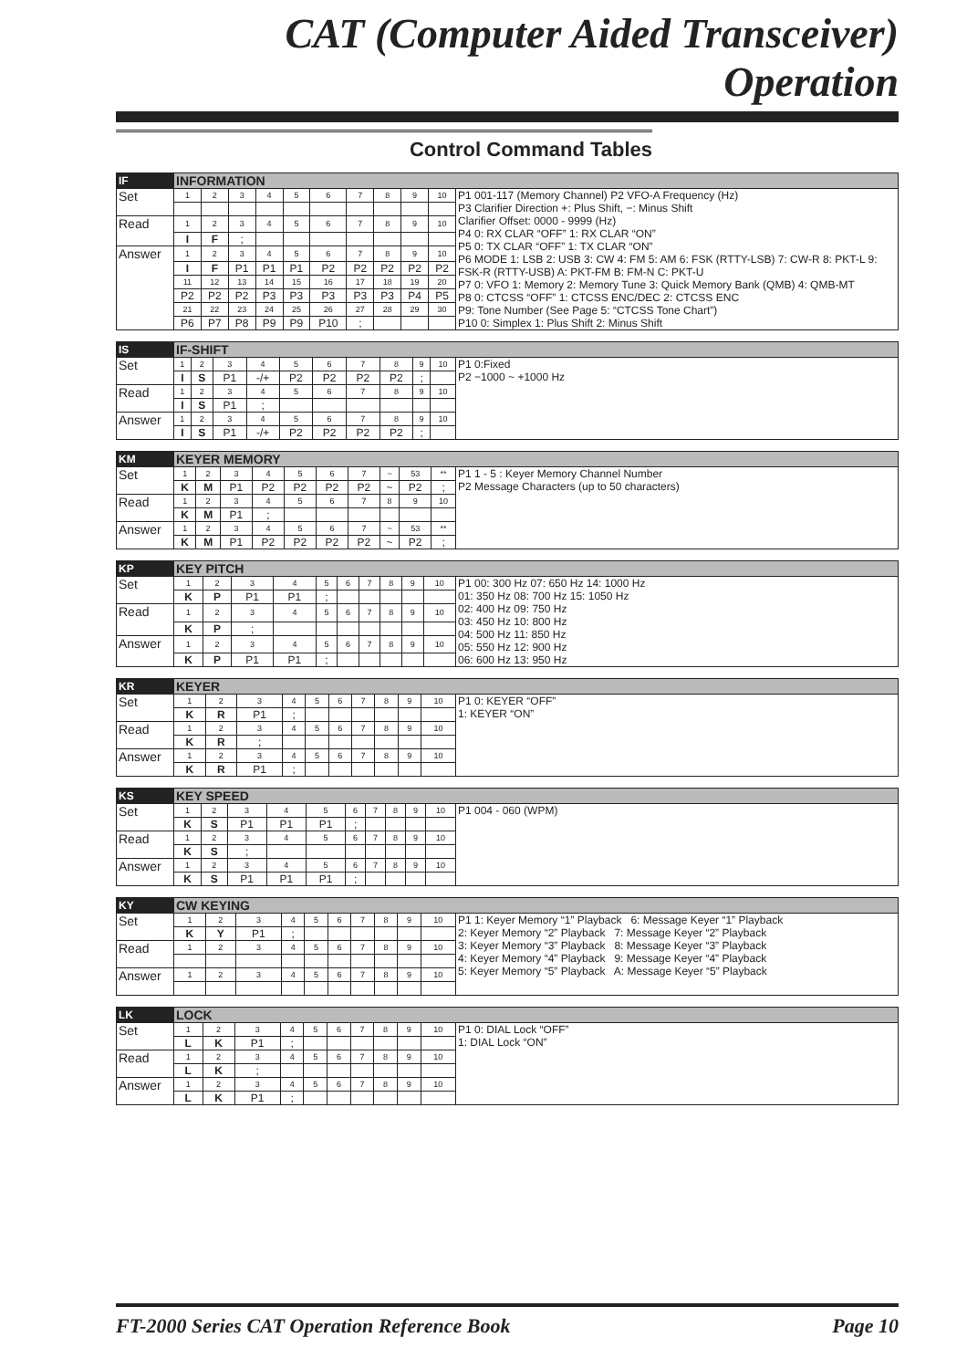CAT (Computer Aided Transceiver) Operation
Control Command Tables
| IF | INFORMATION | | | | | | | | | | |
| Set | 1 | 2 | 3 | 4 | 5 | 6 | 7 | 8 | 9 | 10 | P1 001-117 (Memory Channel) P2 VFO-A Frequency (Hz) P3 Clarifier Direction +: Plus Shift, −: Minus Shift Clarifier Offset: 0000 - 9999 (Hz) P4 0: RX CLAR “OFF” 1: RX CLAR “ON” P5 0: TX CLAR “OFF” 1: TX CLAR “ON” P6 MODE 1: LSB 2: USB 3: CW 4: FM 5: AM 6: FSK (RTTY-LSB) 7: CW-R 8: PKT-L 9: FSK-R (RTTY-USB) A: PKT-FM B: FM-N C: PKT-U P7 0: VFO 1: Memory 2: Memory Tune 3: Quick Memory Bank (QMB) 4: QMB-MT P8 0: CTCSS “OFF” 1: CTCSS ENC/DEC 2: CTCSS ENC P9: Tone Number (See Page 5: “CTCSS Tone Chart”) P10 0: Simplex 1: Plus Shift 2: Minus Shift |
| Read | 1 | 2 | 3 | 4 | 5 | 6 | 7 | 8 | 9 | 10 | |
| | I | F | ; | | | | | | | | |
| Answer | 1 | 2 | 3 | 4 | 5 | 6 | 7 | 8 | 9 | 10 | |
| | I | F | P1 | P1 | P1 | P2 | P2 | P2 | P2 | P2 | |
| | 11 | 12 | 13 | 14 | 15 | 16 | 17 | 18 | 19 | 20 | |
| | P2 | P2 | P2 | P3 | P3 | P3 | P3 | P3 | P4 | P5 | |
| | 21 | 22 | 23 | 24 | 25 | 26 | 27 | 28 | 29 | 30 | |
| | P6 | P7 | P8 | P9 | P9 | P10 | ; | | | | |
| IS | IF-SHIFT | | | | | | | | | | |
| Set | 1 | 2 | 3 | 4 | 5 | 6 | 7 | 8 | 9 | 10 | P1 0:Fixed P2 −1000 ~ +1000 Hz |
| | I | S | P1 | -/+ | P2 | P2 | P2 | P2 | ; | | |
| Read | 1 | 2 | 3 | 4 | 5 | 6 | 7 | 8 | 9 | 10 | |
| | I | S | P1 | ; | | | | | | | |
| Answer | 1 | 2 | 3 | 4 | 5 | 6 | 7 | 8 | 9 | 10 | |
| | I | S | P1 | -/+ | P2 | P2 | P2 | P2 | ; | | |
| KM | KEYER MEMORY | | | | | | | | | | |
| Set | 1 | 2 | 3 | 4 | 5 | 6 | 7 | ~ | 53 | ** | P1 1 - 5 : Keyer Memory Channel Number P2 Message Characters (up to 50 characters) |
| | K | M | P1 | P2 | P2 | P2 | P2 | ~ | P2 | ; | |
| Read | 1 | 2 | 3 | 4 | 5 | 6 | 7 | 8 | 9 | 10 | |
| | K | M | P1 | ; | | | | | | | |
| Answer | 1 | 2 | 3 | 4 | 5 | 6 | 7 | ~ | 53 | ** | |
| | K | M | P1 | P2 | P2 | P2 | P2 | ~ | P2 | ; | |
| KP | KEY PITCH | | | | | | | | | | |
| Set | 1 | 2 | 3 | 4 | 5 | 6 | 7 | 8 | 9 | 10 | P1 00: 300 Hz 07: 650 Hz 14: 1000 Hz 01: 350 Hz 08: 700 Hz 15: 1050 Hz 02: 400 Hz 09: 750 Hz 03: 450 Hz 10: 800 Hz 04: 500 Hz 11: 850 Hz 05: 550 Hz 12: 900 Hz 06: 600 Hz 13: 950 Hz |
| | K | P | P1 | P1 | ; | | | | | | |
| Read | 1 | 2 | 3 | 4 | 5 | 6 | 7 | 8 | 9 | 10 | |
| | K | P | ; | | | | | | | | |
| Answer | 1 | 2 | 3 | 4 | 5 | 6 | 7 | 8 | 9 | 10 | |
| | K | P | P1 | P1 | ; | | | | | | |
| KR | KEYER | | | | | | | | | | |
| Set | 1 | 2 | 3 | 4 | 5 | 6 | 7 | 8 | 9 | 10 | P1 0: KEYER “OFF” 1: KEYER “ON” |
| | K | R | P1 | ; | | | | | | | |
| Read | 1 | 2 | 3 | 4 | 5 | 6 | 7 | 8 | 9 | 10 | |
| | K | R | ; | | | | | | | | |
| Answer | 1 | 2 | 3 | 4 | 5 | 6 | 7 | 8 | 9 | 10 | |
| | K | R | P1 | ; | | | | | | | |
| KS | KEY SPEED | | | | | | | | | | |
| Set | 1 | 2 | 3 | 4 | 5 | 6 | 7 | 8 | 9 | 10 | P1 004 - 060 (WPM) |
| | K | S | P1 | P1 | P1 | ; | | | | | |
| Read | 1 | 2 | 3 | 4 | 5 | 6 | 7 | 8 | 9 | 10 | |
| | K | S | ; | | | | | | | | |
| Answer | 1 | 2 | 3 | 4 | 5 | 6 | 7 | 8 | 9 | 10 | |
| | K | S | P1 | P1 | P1 | ; | | | | | |
| KY | CW KEYING | | | | | | | | | | |
| Set | 1 | 2 | 3 | 4 | 5 | 6 | 7 | 8 | 9 | 10 | P1 1: Keyer Memory “1” Playback 6: Message Keyer “1” Playback 2: Keyer Memory “2” Playback 7: Message Keyer “2” Playback 3: Keyer Memory “3” Playback 8: Message Keyer “3” Playback 4: Keyer Memory “4” Playback 9: Message Keyer “4” Playback 5: Keyer Memory “5” Playback A: Message Keyer “5” Playback |
| | K | Y | P1 | ; | | | | | | | |
| Read | 1 | 2 | 3 | 4 | 5 | 6 | 7 | 8 | 9 | 10 | |
| Answer | 1 | 2 | 3 | 4 | 5 | 6 | 7 | 8 | 9 | 10 | |
| LK | LOCK | | | | | | | | | | |
| Set | 1 | 2 | 3 | 4 | 5 | 6 | 7 | 8 | 9 | 10 | P1 0: DIAL Lock “OFF” 1: DIAL Lock “ON” |
| | L | K | P1 | ; | | | | | | | |
| Read | 1 | 2 | 3 | 4 | 5 | 6 | 7 | 8 | 9 | 10 | |
| | L | K | ; | | | | | | | | |
| Answer | 1 | 2 | 3 | 4 | 5 | 6 | 7 | 8 | 9 | 10 | |
| | L | K | P1 | ; | | | | | | | |
FT-2000 Series CAT Operation Reference Book Page 10